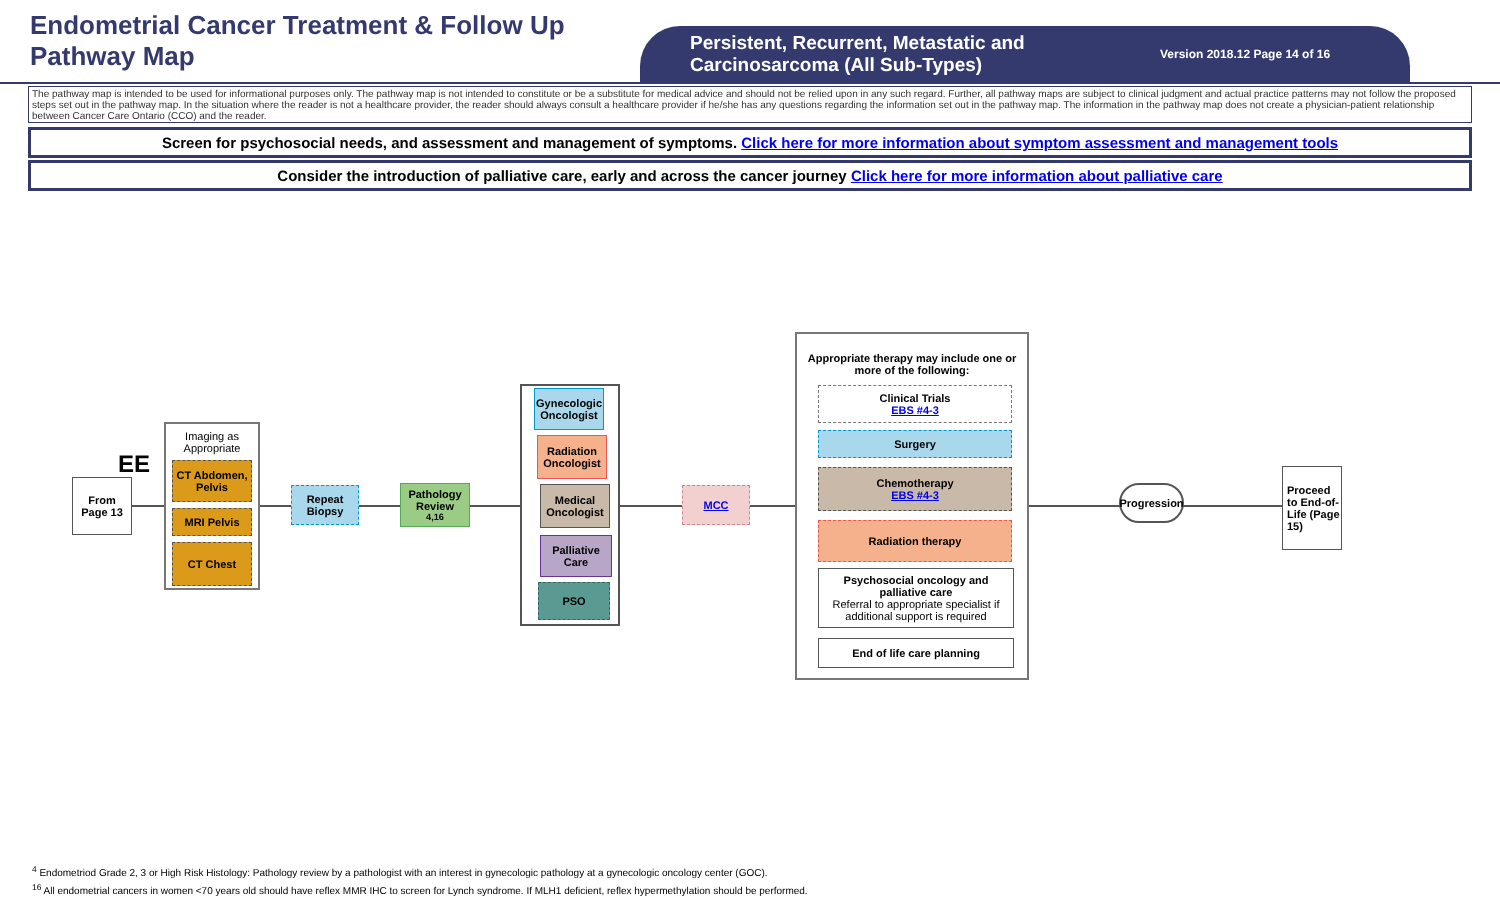Endometrial Cancer Treatment & Follow Up Pathway Map
Persistent, Recurrent, Metastatic and Carcinosarcoma (All Sub-Types)
Version 2018.12 Page 14 of 16
The pathway map is intended to be used for informational purposes only. The pathway map is not intended to constitute or be a substitute for medical advice and should not be relied upon in any such regard. Further, all pathway maps are subject to clinical judgment and actual practice patterns may not follow the proposed steps set out in the pathway map. In the situation where the reader is not a healthcare provider, the reader should always consult a healthcare provider if he/she has any questions regarding the information set out in the pathway map. The information in the pathway map does not create a physician-patient relationship between Cancer Care Ontario (CCO) and the reader.
Screen for psychosocial needs, and assessment and management of symptoms. Click here for more information about symptom assessment and management tools
Consider the introduction of palliative care, early and across the cancer journey Click here for more information about palliative care
EE
From
Page 13
Imaging as Appropriate
CT Abdomen, Pelvis
MRI Pelvis
CT Chest
Repeat Biopsy
Pathology Review<sup>4,16</sup>
Gynecologic Oncologist
Radiation Oncologist
Medical Oncologist
Palliative Care
PSO
MCC
Appropriate therapy may include one or more of the following:
Clinical Trials
EBS #4-3
Surgery
Chemotherapy
EBS #4-3
Radiation therapy
Psychosocial oncology and palliative care
Referral to appropriate specialist if additional support is required
End of life care planning
Progression
Proceed to End-of-Life (Page 15)
<sup>4</sup> Endometriod Grade 2, 3 or High Risk Histology: Pathology review by a pathologist with an interest in gynecologic pathology at a gynecologic oncology center (GOC).
<sup>16</sup> All endometrial cancers in women <70 years old should have reflex MMR IHC to screen for Lynch syndrome. If MLH1 deficient, reflex hypermethylation should be performed.